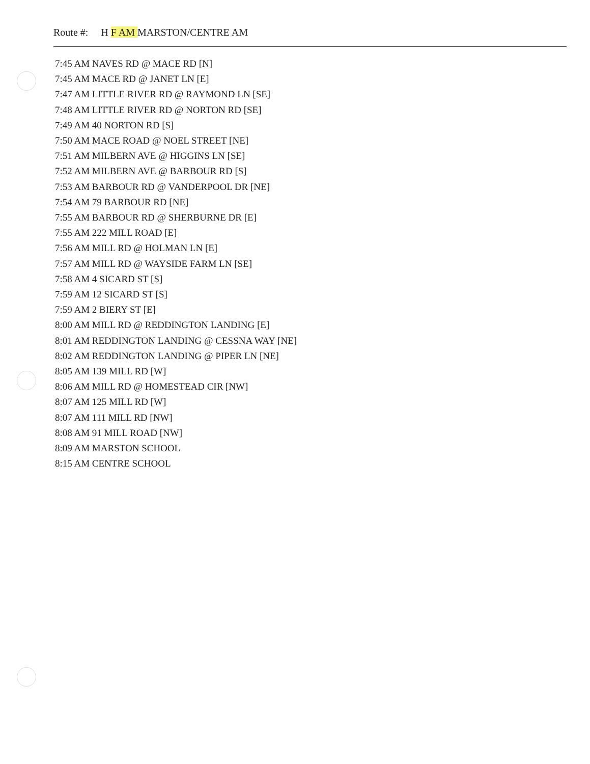Route #: H F AM MARSTON/CENTRE AM
7:45 AM NAVES RD @ MACE RD [N]
7:45 AM MACE RD @ JANET LN [E]
7:47 AM LITTLE RIVER RD @ RAYMOND LN [SE]
7:48 AM LITTLE RIVER RD @ NORTON RD [SE]
7:49 AM 40 NORTON RD [S]
7:50 AM MACE ROAD @ NOEL STREET [NE]
7:51 AM MILBERN AVE @ HIGGINS LN [SE]
7:52 AM MILBERN AVE @ BARBOUR RD [S]
7:53 AM BARBOUR RD @ VANDERPOOL DR [NE]
7:54 AM 79 BARBOUR RD [NE]
7:55 AM BARBOUR RD @ SHERBURNE DR [E]
7:55 AM 222 MILL ROAD [E]
7:56 AM MILL RD @ HOLMAN LN [E]
7:57 AM MILL RD @ WAYSIDE FARM LN [SE]
7:58 AM 4 SICARD ST [S]
7:59 AM 12 SICARD ST [S]
7:59 AM 2 BIERY ST [E]
8:00 AM MILL RD @ REDDINGTON LANDING [E]
8:01 AM REDDINGTON LANDING @ CESSNA WAY [NE]
8:02 AM REDDINGTON LANDING @ PIPER LN [NE]
8:05 AM 139 MILL RD [W]
8:06 AM MILL RD @ HOMESTEAD CIR [NW]
8:07 AM 125 MILL RD [W]
8:07 AM 111 MILL RD [NW]
8:08 AM 91 MILL ROAD [NW]
8:09 AM MARSTON SCHOOL
8:15 AM CENTRE SCHOOL